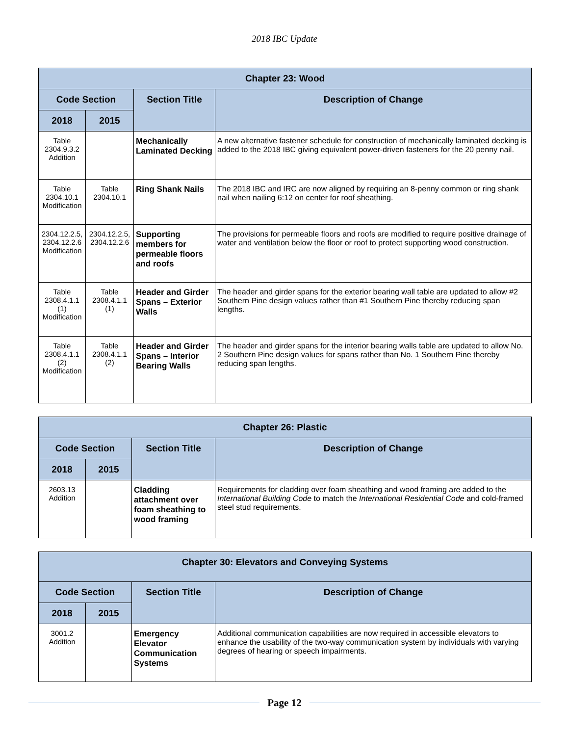2018 IBC Update
| Chapter 23: Wood | | | |
| --- | --- | --- | --- |
| Code Section | | Section Title | Description of Change |
| 2018 | 2015 | | |
| Table 2304.9.3.2 Addition | | Mechanically Laminated Decking | A new alternative fastener schedule for construction of mechanically laminated decking is added to the 2018 IBC giving equivalent power-driven fasteners for the 20 penny nail. |
| Table 2304.10.1 Modification | Table 2304.10.1 | Ring Shank Nails | The 2018 IBC and IRC are now aligned by requiring an 8-penny common or ring shank nail when nailing 6:12 on center for roof sheathing. |
| 2304.12.2.5, 2304.12.2.6 Modification | 2304.12.2.5, 2304.12.2.6 | Supporting members for permeable floors and roofs | The provisions for permeable floors and roofs are modified to require positive drainage of water and ventilation below the floor or roof to protect supporting wood construction. |
| Table 2308.4.1.1 (1) Modification | Table 2308.4.1.1 (1) | Header and Girder Spans – Exterior Walls | The header and girder spans for the exterior bearing wall table are updated to allow #2 Southern Pine design values rather than #1 Southern Pine thereby reducing span lengths. |
| Table 2308.4.1.1 (2) Modification | Table 2308.4.1.1 (2) | Header and Girder Spans – Interior Bearing Walls | The header and girder spans for the interior bearing walls table are updated to allow No. 2 Southern Pine design values for spans rather than No. 1 Southern Pine thereby reducing span lengths. |
| Chapter 26: Plastic | | | |
| --- | --- | --- | --- |
| Code Section | | Section Title | Description of Change |
| 2018 | 2015 | | |
| 2603.13 Addition | | Cladding attachment over foam sheathing to wood framing | Requirements for cladding over foam sheathing and wood framing are added to the International Building Code to match the International Residential Code and cold-framed steel stud requirements. |
| Chapter 30: Elevators and Conveying Systems | | | |
| --- | --- | --- | --- |
| Code Section | | Section Title | Description of Change |
| 2018 | 2015 | | |
| 3001.2 Addition | | Emergency Elevator Communication Systems | Additional communication capabilities are now required in accessible elevators to enhance the usability of the two-way communication system by individuals with varying degrees of hearing or speech impairments. |
Page 12